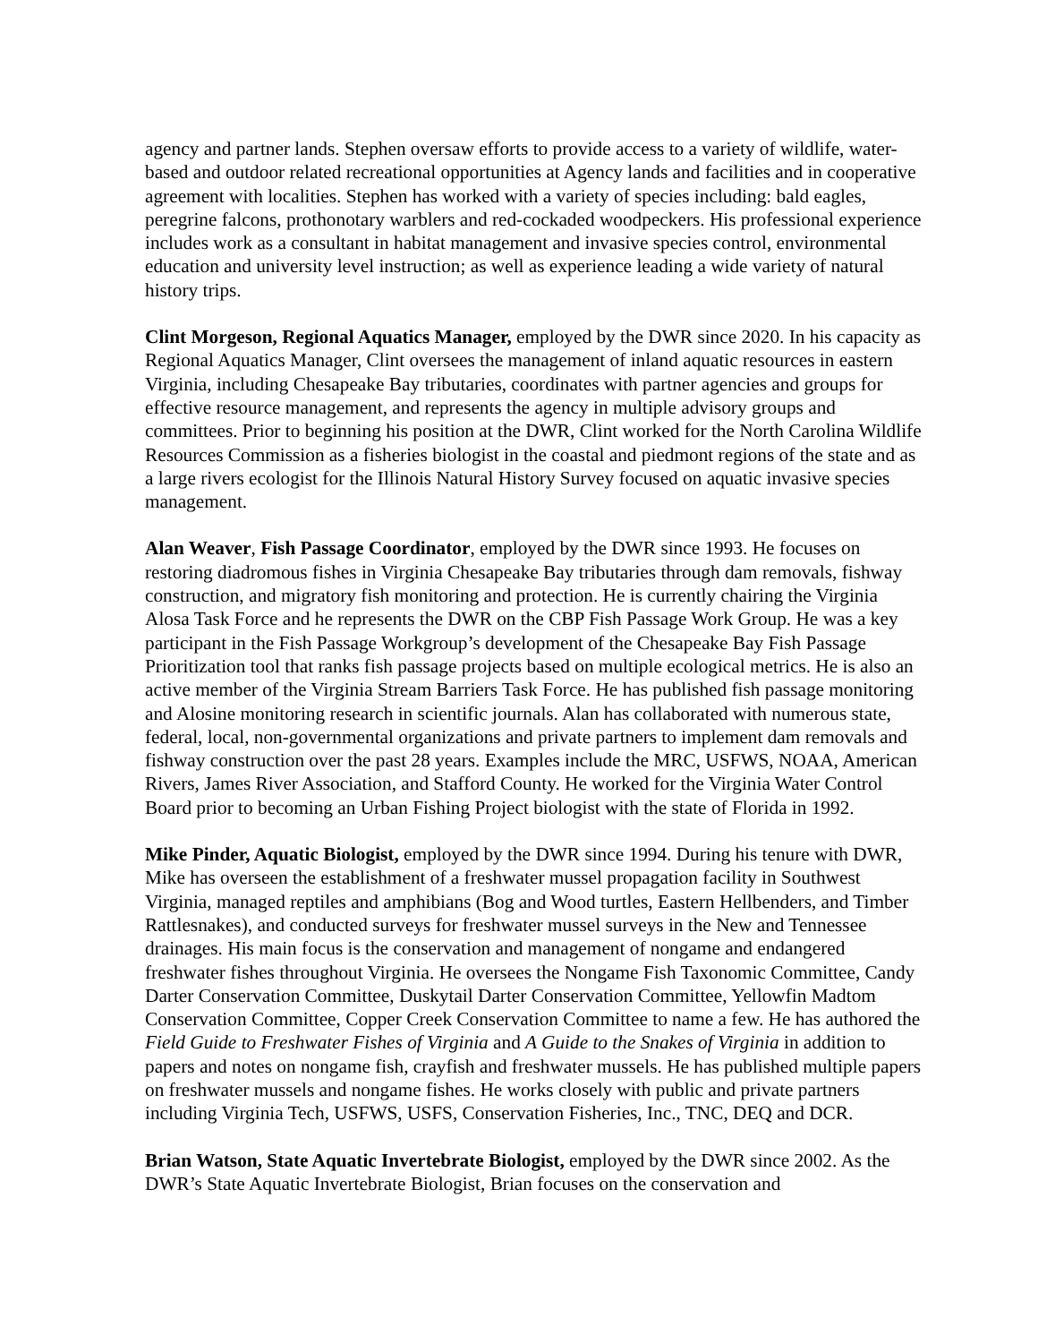agency and partner lands. Stephen oversaw efforts to provide access to a variety of wildlife, water-based and outdoor related recreational opportunities at Agency lands and facilities and in cooperative agreement with localities. Stephen has worked with a variety of species including: bald eagles, peregrine falcons, prothonotary warblers and red-cockaded woodpeckers. His professional experience includes work as a consultant in habitat management and invasive species control, environmental education and university level instruction; as well as experience leading a wide variety of natural history trips.
Clint Morgeson, Regional Aquatics Manager, employed by the DWR since 2020. In his capacity as Regional Aquatics Manager, Clint oversees the management of inland aquatic resources in eastern Virginia, including Chesapeake Bay tributaries, coordinates with partner agencies and groups for effective resource management, and represents the agency in multiple advisory groups and committees. Prior to beginning his position at the DWR, Clint worked for the North Carolina Wildlife Resources Commission as a fisheries biologist in the coastal and piedmont regions of the state and as a large rivers ecologist for the Illinois Natural History Survey focused on aquatic invasive species management.
Alan Weaver, Fish Passage Coordinator, employed by the DWR since 1993. He focuses on restoring diadromous fishes in Virginia Chesapeake Bay tributaries through dam removals, fishway construction, and migratory fish monitoring and protection. He is currently chairing the Virginia Alosa Task Force and he represents the DWR on the CBP Fish Passage Work Group. He was a key participant in the Fish Passage Workgroup’s development of the Chesapeake Bay Fish Passage Prioritization tool that ranks fish passage projects based on multiple ecological metrics. He is also an active member of the Virginia Stream Barriers Task Force. He has published fish passage monitoring and Alosine monitoring research in scientific journals. Alan has collaborated with numerous state, federal, local, non-governmental organizations and private partners to implement dam removals and fishway construction over the past 28 years. Examples include the MRC, USFWS, NOAA, American Rivers, James River Association, and Stafford County. He worked for the Virginia Water Control Board prior to becoming an Urban Fishing Project biologist with the state of Florida in 1992.
Mike Pinder, Aquatic Biologist, employed by the DWR since 1994. During his tenure with DWR, Mike has overseen the establishment of a freshwater mussel propagation facility in Southwest Virginia, managed reptiles and amphibians (Bog and Wood turtles, Eastern Hellbenders, and Timber Rattlesnakes), and conducted surveys for freshwater mussel surveys in the New and Tennessee drainages. His main focus is the conservation and management of nongame and endangered freshwater fishes throughout Virginia. He oversees the Nongame Fish Taxonomic Committee, Candy Darter Conservation Committee, Duskytail Darter Conservation Committee, Yellowfin Madtom Conservation Committee, Copper Creek Conservation Committee to name a few. He has authored the Field Guide to Freshwater Fishes of Virginia and A Guide to the Snakes of Virginia in addition to papers and notes on nongame fish, crayfish and freshwater mussels. He has published multiple papers on freshwater mussels and nongame fishes. He works closely with public and private partners including Virginia Tech, USFWS, USFS, Conservation Fisheries, Inc., TNC, DEQ and DCR.
Brian Watson, State Aquatic Invertebrate Biologist, employed by the DWR since 2002. As the DWR’s State Aquatic Invertebrate Biologist, Brian focuses on the conservation and